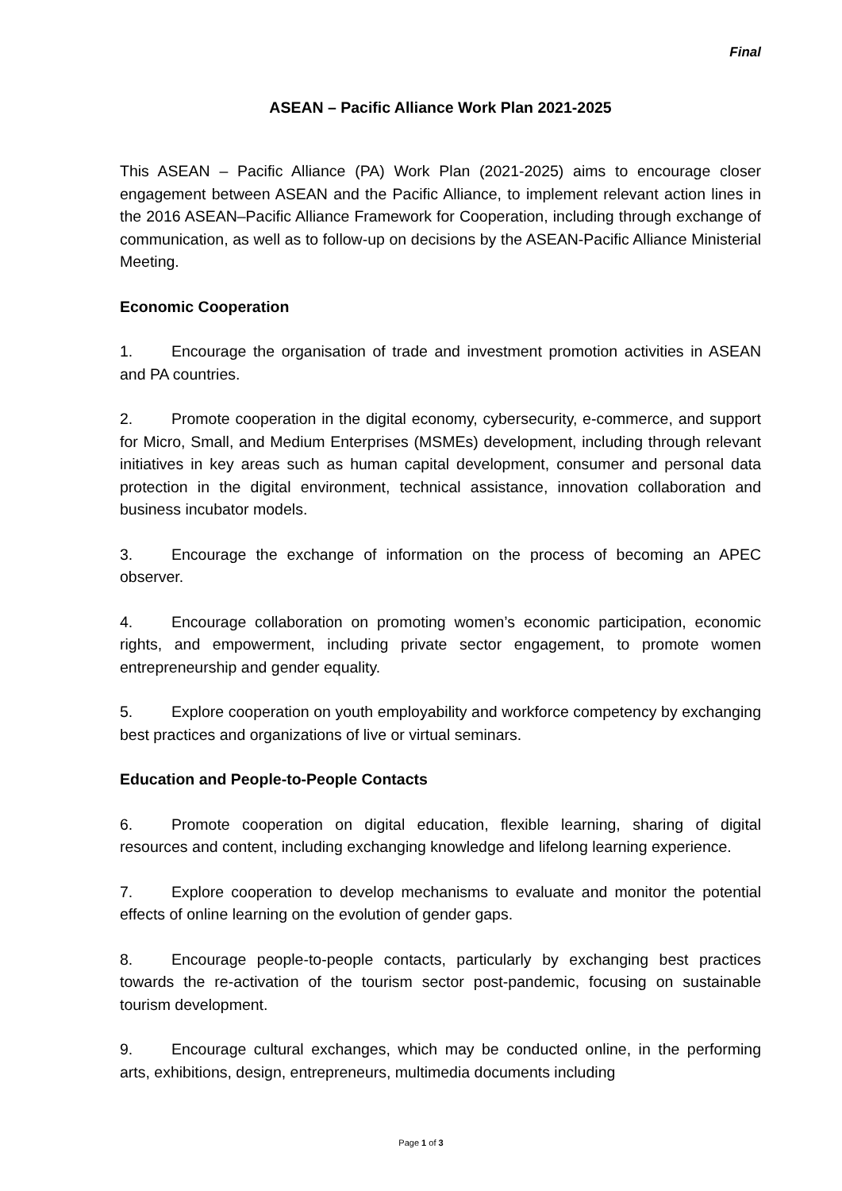Final
ASEAN – Pacific Alliance Work Plan 2021-2025
This ASEAN – Pacific Alliance (PA) Work Plan (2021-2025) aims to encourage closer engagement between ASEAN and the Pacific Alliance, to implement relevant action lines in the 2016 ASEAN–Pacific Alliance Framework for Cooperation, including through exchange of communication, as well as to follow-up on decisions by the ASEAN-Pacific Alliance Ministerial Meeting.
Economic Cooperation
1. Encourage the organisation of trade and investment promotion activities in ASEAN and PA countries.
2. Promote cooperation in the digital economy, cybersecurity, e-commerce, and support for Micro, Small, and Medium Enterprises (MSMEs) development, including through relevant initiatives in key areas such as human capital development, consumer and personal data protection in the digital environment, technical assistance, innovation collaboration and business incubator models.
3. Encourage the exchange of information on the process of becoming an APEC observer.
4. Encourage collaboration on promoting women’s economic participation, economic rights, and empowerment, including private sector engagement, to promote women entrepreneurship and gender equality.
5. Explore cooperation on youth employability and workforce competency by exchanging best practices and organizations of live or virtual seminars.
Education and People-to-People Contacts
6. Promote cooperation on digital education, flexible learning, sharing of digital resources and content, including exchanging knowledge and lifelong learning experience.
7. Explore cooperation to develop mechanisms to evaluate and monitor the potential effects of online learning on the evolution of gender gaps.
8. Encourage people-to-people contacts, particularly by exchanging best practices towards the re-activation of the tourism sector post-pandemic, focusing on sustainable tourism development.
9. Encourage cultural exchanges, which may be conducted online, in the performing arts, exhibitions, design, entrepreneurs, multimedia documents including
Page 1 of 3